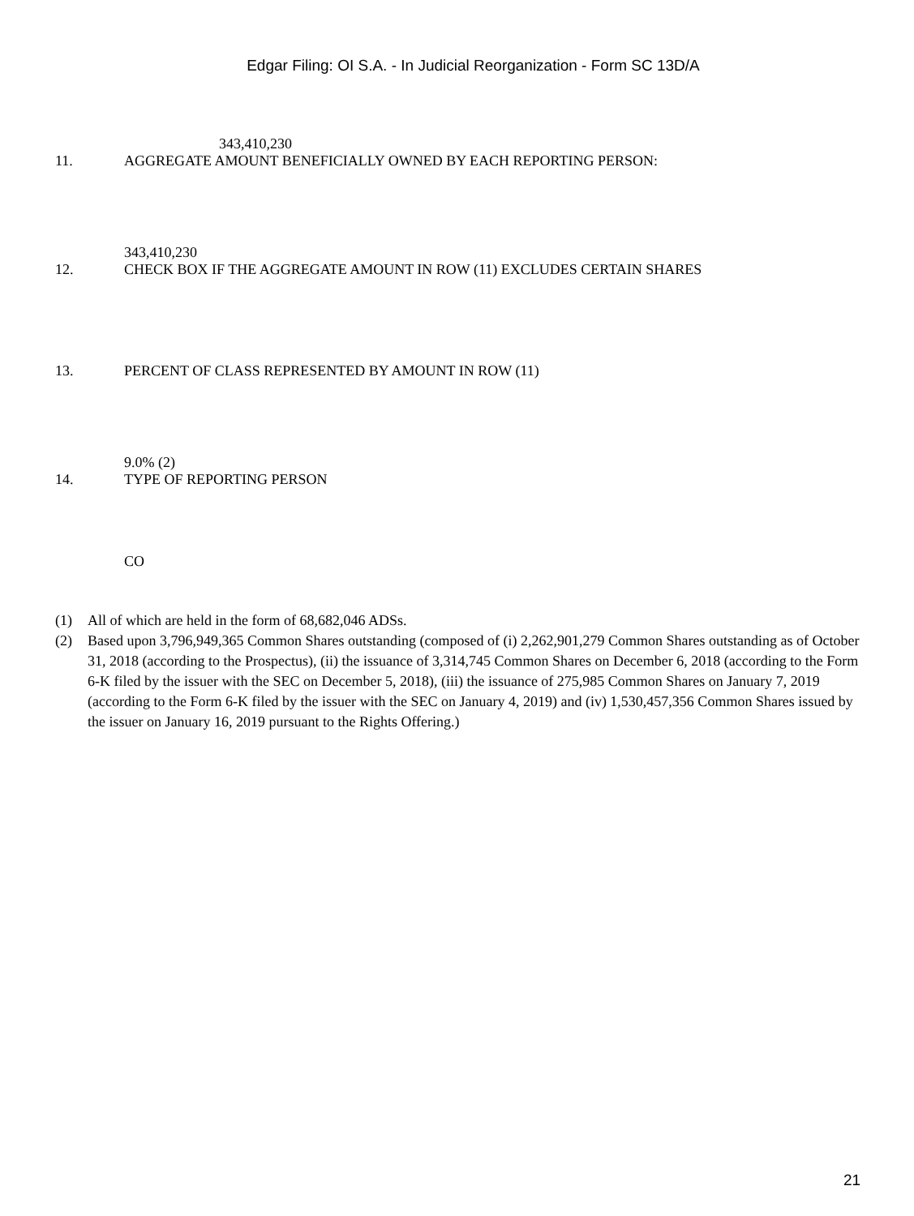Edgar Filing: OI S.A. - In Judicial Reorganization - Form SC 13D/A
343,410,230
11. AGGREGATE AMOUNT BENEFICIALLY OWNED BY EACH REPORTING PERSON:
343,410,230
12. CHECK BOX IF THE AGGREGATE AMOUNT IN ROW (11) EXCLUDES CERTAIN SHARES
13. PERCENT OF CLASS REPRESENTED BY AMOUNT IN ROW (11)
9.0% (2)
14. TYPE OF REPORTING PERSON
CO
(1) All of which are held in the form of 68,682,046 ADSs.
(2) Based upon 3,796,949,365 Common Shares outstanding (composed of (i) 2,262,901,279 Common Shares outstanding as of October 31, 2018 (according to the Prospectus), (ii) the issuance of 3,314,745 Common Shares on December 6, 2018 (according to the Form 6-K filed by the issuer with the SEC on December 5, 2018), (iii) the issuance of 275,985 Common Shares on January 7, 2019 (according to the Form 6-K filed by the issuer with the SEC on January 4, 2019) and (iv) 1,530,457,356 Common Shares issued by the issuer on January 16, 2019 pursuant to the Rights Offering.)
21